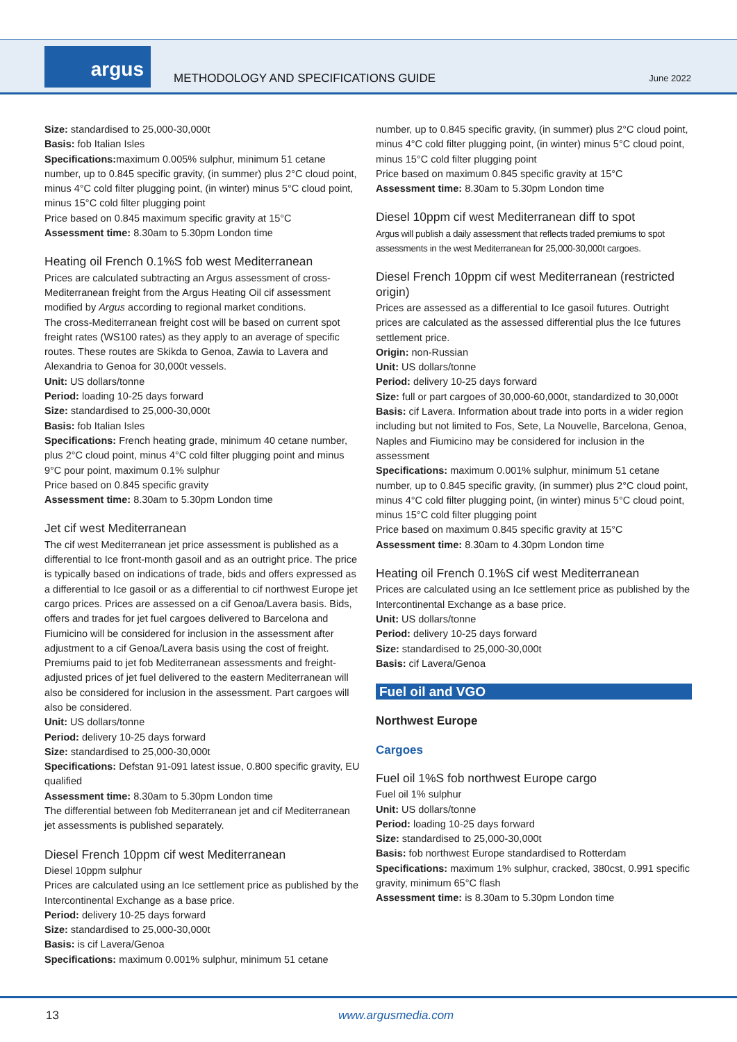argus
METHODOLOGY AND SPECIFICATIONS GUIDE
June 2022
Size: standardised to 25,000-30,000t
Basis: fob Italian Isles
Specifications: maximum 0.005% sulphur, minimum 51 cetane number, up to 0.845 specific gravity, (in summer) plus 2°C cloud point, minus 4°C cold filter plugging point, (in winter) minus 5°C cloud point, minus 15°C cold filter plugging point
Price based on 0.845 maximum specific gravity at 15°C
Assessment time: 8.30am to 5.30pm London time
Heating oil French 0.1%S fob west Mediterranean
Prices are calculated subtracting an Argus assessment of cross-Mediterranean freight from the Argus Heating Oil cif assessment modified by Argus according to regional market conditions.
The cross-Mediterranean freight cost will be based on current spot freight rates (WS100 rates) as they apply to an average of specific routes. These routes are Skikda to Genoa, Zawia to Lavera and Alexandria to Genoa for 30,000t vessels.
Unit: US dollars/tonne
Period: loading 10-25 days forward
Size: standardised to 25,000-30,000t
Basis: fob Italian Isles
Specifications: French heating grade, minimum 40 cetane number, plus 2°C cloud point, minus 4°C cold filter plugging point and minus 9°C pour point, maximum 0.1% sulphur
Price based on 0.845 specific gravity
Assessment time: 8.30am to 5.30pm London time
Jet cif west Mediterranean
The cif west Mediterranean jet price assessment is published as a differential to Ice front-month gasoil and as an outright price. The price is typically based on indications of trade, bids and offers expressed as a differential to Ice gasoil or as a differential to cif northwest Europe jet cargo prices. Prices are assessed on a cif Genoa/Lavera basis. Bids, offers and trades for jet fuel cargoes delivered to Barcelona and Fiumicino will be considered for inclusion in the assessment after adjustment to a cif Genoa/Lavera basis using the cost of freight. Premiums paid to jet fob Mediterranean assessments and freight-adjusted prices of jet fuel delivered to the eastern Mediterranean will also be considered for inclusion in the assessment. Part cargoes will also be considered.
Unit: US dollars/tonne
Period: delivery 10-25 days forward
Size: standardised to 25,000-30,000t
Specifications: Defstan 91-091 latest issue, 0.800 specific gravity, EU qualified
Assessment time: 8.30am to 5.30pm London time
The differential between fob Mediterranean jet and cif Mediterranean jet assessments is published separately.
Diesel French 10ppm cif west Mediterranean
Diesel 10ppm sulphur
Prices are calculated using an Ice settlement price as published by the Intercontinental Exchange as a base price.
Period: delivery 10-25 days forward
Size: standardised to 25,000-30,000t
Basis: is cif Lavera/Genoa
Specifications: maximum 0.001% sulphur, minimum 51 cetane
number, up to 0.845 specific gravity, (in summer) plus 2°C cloud point, minus 4°C cold filter plugging point, (in winter) minus 5°C cloud point, minus 15°C cold filter plugging point
Price based on maximum 0.845 specific gravity at 15°C
Assessment time: 8.30am to 5.30pm London time
Diesel 10ppm cif west Mediterranean diff to spot
Argus will publish a daily assessment that reflects traded premiums to spot assessments in the west Mediterranean for 25,000-30,000t cargoes.
Diesel French 10ppm cif west Mediterranean (restricted origin)
Prices are assessed as a differential to Ice gasoil futures. Outright prices are calculated as the assessed differential plus the Ice futures settlement price.
Origin: non-Russian
Unit: US dollars/tonne
Period: delivery 10-25 days forward
Size: full or part cargoes of 30,000-60,000t, standardized to 30,000t
Basis: cif Lavera. Information about trade into ports in a wider region including but not limited to Fos, Sete, La Nouvelle, Barcelona, Genoa, Naples and Fiumicino may be considered for inclusion in the assessment
Specifications: maximum 0.001% sulphur, minimum 51 cetane number, up to 0.845 specific gravity, (in summer) plus 2°C cloud point, minus 4°C cold filter plugging point, (in winter) minus 5°C cloud point, minus 15°C cold filter plugging point
Price based on maximum 0.845 specific gravity at 15°C
Assessment time: 8.30am to 4.30pm London time
Heating oil French 0.1%S cif west Mediterranean
Prices are calculated using an Ice settlement price as published by the Intercontinental Exchange as a base price.
Unit: US dollars/tonne
Period: delivery 10-25 days forward
Size: standardised to 25,000-30,000t
Basis: cif Lavera/Genoa
Fuel oil and VGO
Northwest Europe
Cargoes
Fuel oil 1%S fob northwest Europe cargo
Fuel oil 1% sulphur
Unit: US dollars/tonne
Period: loading 10-25 days forward
Size: standardised to 25,000-30,000t
Basis: fob northwest Europe standardised to Rotterdam
Specifications: maximum 1% sulphur, cracked, 380cst, 0.991 specific gravity, minimum 65°C flash
Assessment time: is 8.30am to 5.30pm London time
13 www.argusmedia.com